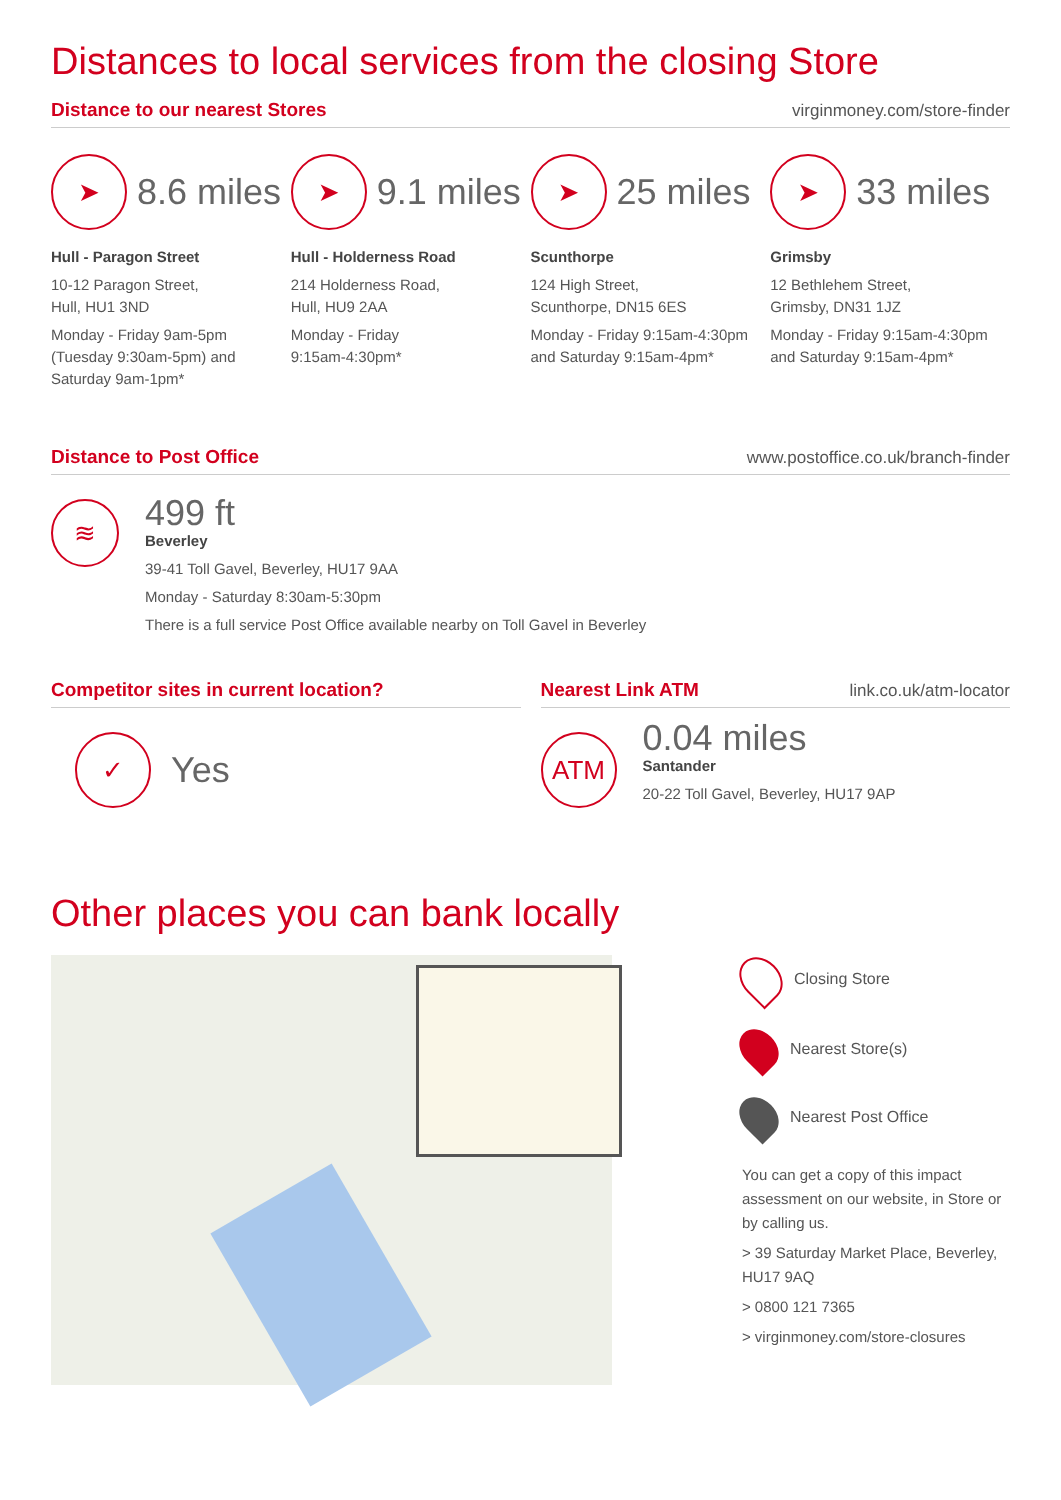Distances to local services from the closing Store
Distance to our nearest Stores virginmoney.com/store-finder
➤
8.6 miles
Hull - Paragon Street
10-12 Paragon Street,
Hull, HU1 3ND
Monday - Friday 9am-5pm (Tuesday 9:30am-5pm) and Saturday 9am-1pm*
➤
9.1 miles
Hull - Holderness Road
214 Holderness Road,
Hull, HU9 2AA
Monday - Friday
9:15am-4:30pm*
➤
25 miles
Scunthorpe
124 High Street,
Scunthorpe, DN15 6ES
Monday - Friday 9:15am-4:30pm and Saturday 9:15am-4pm*
➤
33 miles
Grimsby
12 Bethlehem Street,
Grimsby, DN31 1JZ
Monday - Friday 9:15am-4:30pm and Saturday 9:15am-4pm*
Distance to Post Office www.postoffice.co.uk/branch-finder
≋
499 ft
Beverley
39-41 Toll Gavel, Beverley, HU17 9AA
Monday - Saturday 8:30am-5:30pm
There is a full service Post Office available nearby on Toll Gavel in Beverley
Competitor sites in current location?
✓
Yes
Nearest Link ATM link.co.uk/atm-locator
ATM
0.04 miles
Santander
20-22 Toll Gavel, Beverley, HU17 9AP
Other places you can bank locally
Closing Store
Nearest Store(s)
Nearest Post Office
You can get a copy of this impact assessment on our website, in Store or by calling us.
> 39 Saturday Market Place, Beverley, HU17 9AQ
> 0800 121 7365
> virginmoney.com/store-closures